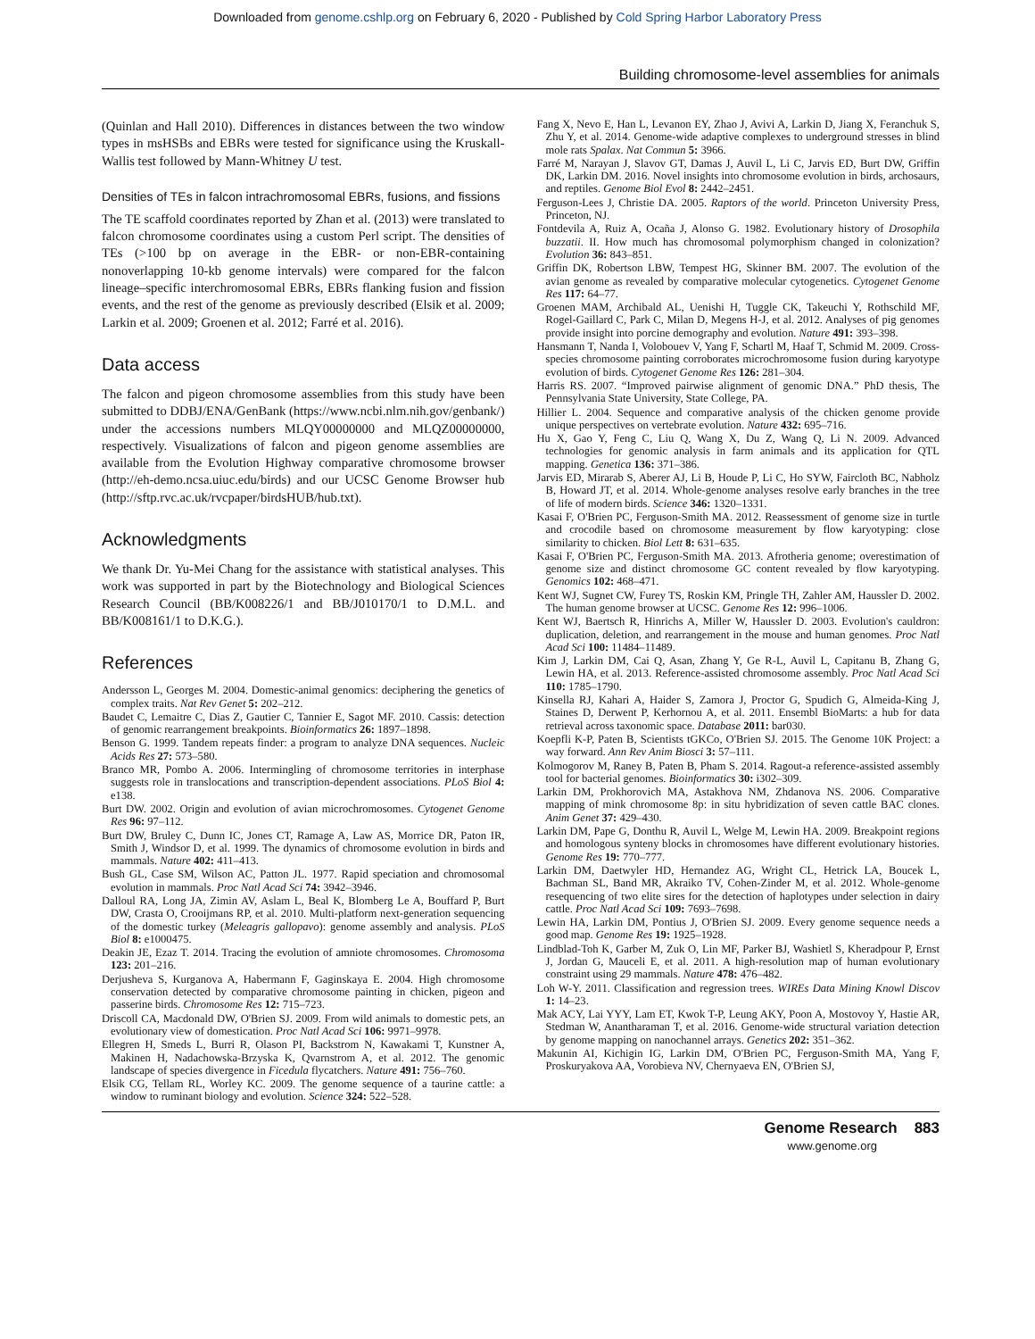Downloaded from genome.cshlp.org on February 6, 2020 - Published by Cold Spring Harbor Laboratory Press
Building chromosome-level assemblies for animals
(Quinlan and Hall 2010). Differences in distances between the two window types in msHSBs and EBRs were tested for significance using the Kruskall-Wallis test followed by Mann-Whitney U test.
Densities of TEs in falcon intrachromosomal EBRs, fusions, and fissions
The TE scaffold coordinates reported by Zhan et al. (2013) were translated to falcon chromosome coordinates using a custom Perl script. The densities of TEs (>100 bp on average in the EBR- or non-EBR-containing nonoverlapping 10-kb genome intervals) were compared for the falcon lineage–specific interchromosomal EBRs, EBRs flanking fusion and fission events, and the rest of the genome as previously described (Elsik et al. 2009; Larkin et al. 2009; Groenen et al. 2012; Farré et al. 2016).
Data access
The falcon and pigeon chromosome assemblies from this study have been submitted to DDBJ/ENA/GenBank (https://www.ncbi.nlm.nih.gov/genbank/) under the accessions numbers MLQY00000000 and MLQZ00000000, respectively. Visualizations of falcon and pigeon genome assemblies are available from the Evolution Highway comparative chromosome browser (http://eh-demo.ncsa.uiuc.edu/birds) and our UCSC Genome Browser hub (http://sftp.rvc.ac.uk/rvcpaper/birdsHUB/hub.txt).
Acknowledgments
We thank Dr. Yu-Mei Chang for the assistance with statistical analyses. This work was supported in part by the Biotechnology and Biological Sciences Research Council (BB/K008226/1 and BB/J010170/1 to D.M.L. and BB/K008161/1 to D.K.G.).
References
Andersson L, Georges M. 2004. Domestic-animal genomics: deciphering the genetics of complex traits. Nat Rev Genet 5: 202–212.
Baudet C, Lemaitre C, Dias Z, Gautier C, Tannier E, Sagot MF. 2010. Cassis: detection of genomic rearrangement breakpoints. Bioinformatics 26: 1897–1898.
Benson G. 1999. Tandem repeats finder: a program to analyze DNA sequences. Nucleic Acids Res 27: 573–580.
Branco MR, Pombo A. 2006. Intermingling of chromosome territories in interphase suggests role in translocations and transcription-dependent associations. PLoS Biol 4: e138.
Burt DW. 2002. Origin and evolution of avian microchromosomes. Cytogenet Genome Res 96: 97–112.
Burt DW, Bruley C, Dunn IC, Jones CT, Ramage A, Law AS, Morrice DR, Paton IR, Smith J, Windsor D, et al. 1999. The dynamics of chromosome evolution in birds and mammals. Nature 402: 411–413.
Bush GL, Case SM, Wilson AC, Patton JL. 1977. Rapid speciation and chromosomal evolution in mammals. Proc Natl Acad Sci 74: 3942–3946.
Dalloul RA, Long JA, Zimin AV, Aslam L, Beal K, Blomberg Le A, Bouffard P, Burt DW, Crasta O, Crooijmans RP, et al. 2010. Multi-platform next-generation sequencing of the domestic turkey (Meleagris gallopavo): genome assembly and analysis. PLoS Biol 8: e1000475.
Deakin JE, Ezaz T. 2014. Tracing the evolution of amniote chromosomes. Chromosoma 123: 201–216.
Derjusheva S, Kurganova A, Habermann F, Gaginskaya E. 2004. High chromosome conservation detected by comparative chromosome painting in chicken, pigeon and passerine birds. Chromosome Res 12: 715–723.
Driscoll CA, Macdonald DW, O'Brien SJ. 2009. From wild animals to domestic pets, an evolutionary view of domestication. Proc Natl Acad Sci 106: 9971–9978.
Ellegren H, Smeds L, Burri R, Olason PI, Backstrom N, Kawakami T, Kunstner A, Makinen H, Nadachowska-Brzyska K, Qvarnstrom A, et al. 2012. The genomic landscape of species divergence in Ficedula flycatchers. Nature 491: 756–760.
Elsik CG, Tellam RL, Worley KC. 2009. The genome sequence of a taurine cattle: a window to ruminant biology and evolution. Science 324: 522–528.
Fang X, Nevo E, Han L, Levanon EY, Zhao J, Avivi A, Larkin D, Jiang X, Feranchuk S, Zhu Y, et al. 2014. Genome-wide adaptive complexes to underground stresses in blind mole rats Spalax. Nat Commun 5: 3966.
Farré M, Narayan J, Slavov GT, Damas J, Auvil L, Li C, Jarvis ED, Burt DW, Griffin DK, Larkin DM. 2016. Novel insights into chromosome evolution in birds, archosaurs, and reptiles. Genome Biol Evol 8: 2442–2451.
Ferguson-Lees J, Christie DA. 2005. Raptors of the world. Princeton University Press, Princeton, NJ.
Fontdevila A, Ruiz A, Ocaña J, Alonso G. 1982. Evolutionary history of Drosophila buzzatii. II. How much has chromosomal polymorphism changed in colonization? Evolution 36: 843–851.
Griffin DK, Robertson LBW, Tempest HG, Skinner BM. 2007. The evolution of the avian genome as revealed by comparative molecular cytogenetics. Cytogenet Genome Res 117: 64–77.
Groenen MAM, Archibald AL, Uenishi H, Tuggle CK, Takeuchi Y, Rothschild MF, Rogel-Gaillard C, Park C, Milan D, Megens H-J, et al. 2012. Analyses of pig genomes provide insight into porcine demography and evolution. Nature 491: 393–398.
Hansmann T, Nanda I, Volobouev V, Yang F, Schartl M, Haaf T, Schmid M. 2009. Cross-species chromosome painting corroborates microchromosome fusion during karyotype evolution of birds. Cytogenet Genome Res 126: 281–304.
Harris RS. 2007. “Improved pairwise alignment of genomic DNA.” PhD thesis, The Pennsylvania State University, State College, PA.
Hillier L. 2004. Sequence and comparative analysis of the chicken genome provide unique perspectives on vertebrate evolution. Nature 432: 695–716.
Hu X, Gao Y, Feng C, Liu Q, Wang X, Du Z, Wang Q, Li N. 2009. Advanced technologies for genomic analysis in farm animals and its application for QTL mapping. Genetica 136: 371–386.
Jarvis ED, Mirarab S, Aberer AJ, Li B, Houde P, Li C, Ho SYW, Faircloth BC, Nabholz B, Howard JT, et al. 2014. Whole-genome analyses resolve early branches in the tree of life of modern birds. Science 346: 1320–1331.
Kasai F, O'Brien PC, Ferguson-Smith MA. 2012. Reassessment of genome size in turtle and crocodile based on chromosome measurement by flow karyotyping: close similarity to chicken. Biol Lett 8: 631–635.
Kasai F, O'Brien PC, Ferguson-Smith MA. 2013. Afrotheria genome; overestimation of genome size and distinct chromosome GC content revealed by flow karyotyping. Genomics 102: 468–471.
Kent WJ, Sugnet CW, Furey TS, Roskin KM, Pringle TH, Zahler AM, Haussler D. 2002. The human genome browser at UCSC. Genome Res 12: 996–1006.
Kent WJ, Baertsch R, Hinrichs A, Miller W, Haussler D. 2003. Evolution's cauldron: duplication, deletion, and rearrangement in the mouse and human genomes. Proc Natl Acad Sci 100: 11484–11489.
Kim J, Larkin DM, Cai Q, Asan, Zhang Y, Ge R-L, Auvil L, Capitanu B, Zhang G, Lewin HA, et al. 2013. Reference-assisted chromosome assembly. Proc Natl Acad Sci 110: 1785–1790.
Kinsella RJ, Kahari A, Haider S, Zamora J, Proctor G, Spudich G, Almeida-King J, Staines D, Derwent P, Kerhornou A, et al. 2011. Ensembl BioMarts: a hub for data retrieval across taxonomic space. Database 2011: bar030.
Koepfli K-P, Paten B, Scientists tGKCo, O'Brien SJ. 2015. The Genome 10K Project: a way forward. Ann Rev Anim Biosci 3: 57–111.
Kolmogorov M, Raney B, Paten B, Pham S. 2014. Ragout-a reference-assisted assembly tool for bacterial genomes. Bioinformatics 30: i302–309.
Larkin DM, Prokhorovich MA, Astakhova NM, Zhdanova NS. 2006. Comparative mapping of mink chromosome 8p: in situ hybridization of seven cattle BAC clones. Anim Genet 37: 429–430.
Larkin DM, Pape G, Donthu R, Auvil L, Welge M, Lewin HA. 2009. Breakpoint regions and homologous synteny blocks in chromosomes have different evolutionary histories. Genome Res 19: 770–777.
Larkin DM, Daetwyler HD, Hernandez AG, Wright CL, Hetrick LA, Boucek L, Bachman SL, Band MR, Akraiko TV, Cohen-Zinder M, et al. 2012. Whole-genome resequencing of two elite sires for the detection of haplotypes under selection in dairy cattle. Proc Natl Acad Sci 109: 7693–7698.
Lewin HA, Larkin DM, Pontius J, O'Brien SJ. 2009. Every genome sequence needs a good map. Genome Res 19: 1925–1928.
Lindblad-Toh K, Garber M, Zuk O, Lin MF, Parker BJ, Washietl S, Kheradpour P, Ernst J, Jordan G, Mauceli E, et al. 2011. A high-resolution map of human evolutionary constraint using 29 mammals. Nature 478: 476–482.
Loh W-Y. 2011. Classification and regression trees. WIREs Data Mining Knowl Discov 1: 14–23.
Mak ACY, Lai YYY, Lam ET, Kwok T-P, Leung AKY, Poon A, Mostovoy Y, Hastie AR, Stedman W, Anantharaman T, et al. 2016. Genome-wide structural variation detection by genome mapping on nanochannel arrays. Genetics 202: 351–362.
Makunin AI, Kichigin IG, Larkin DM, O'Brien PC, Ferguson-Smith MA, Yang F, Proskuryakova AA, Vorobieva NV, Chernyaeva EN, O'Brien SJ,
Genome Research 883
www.genome.org